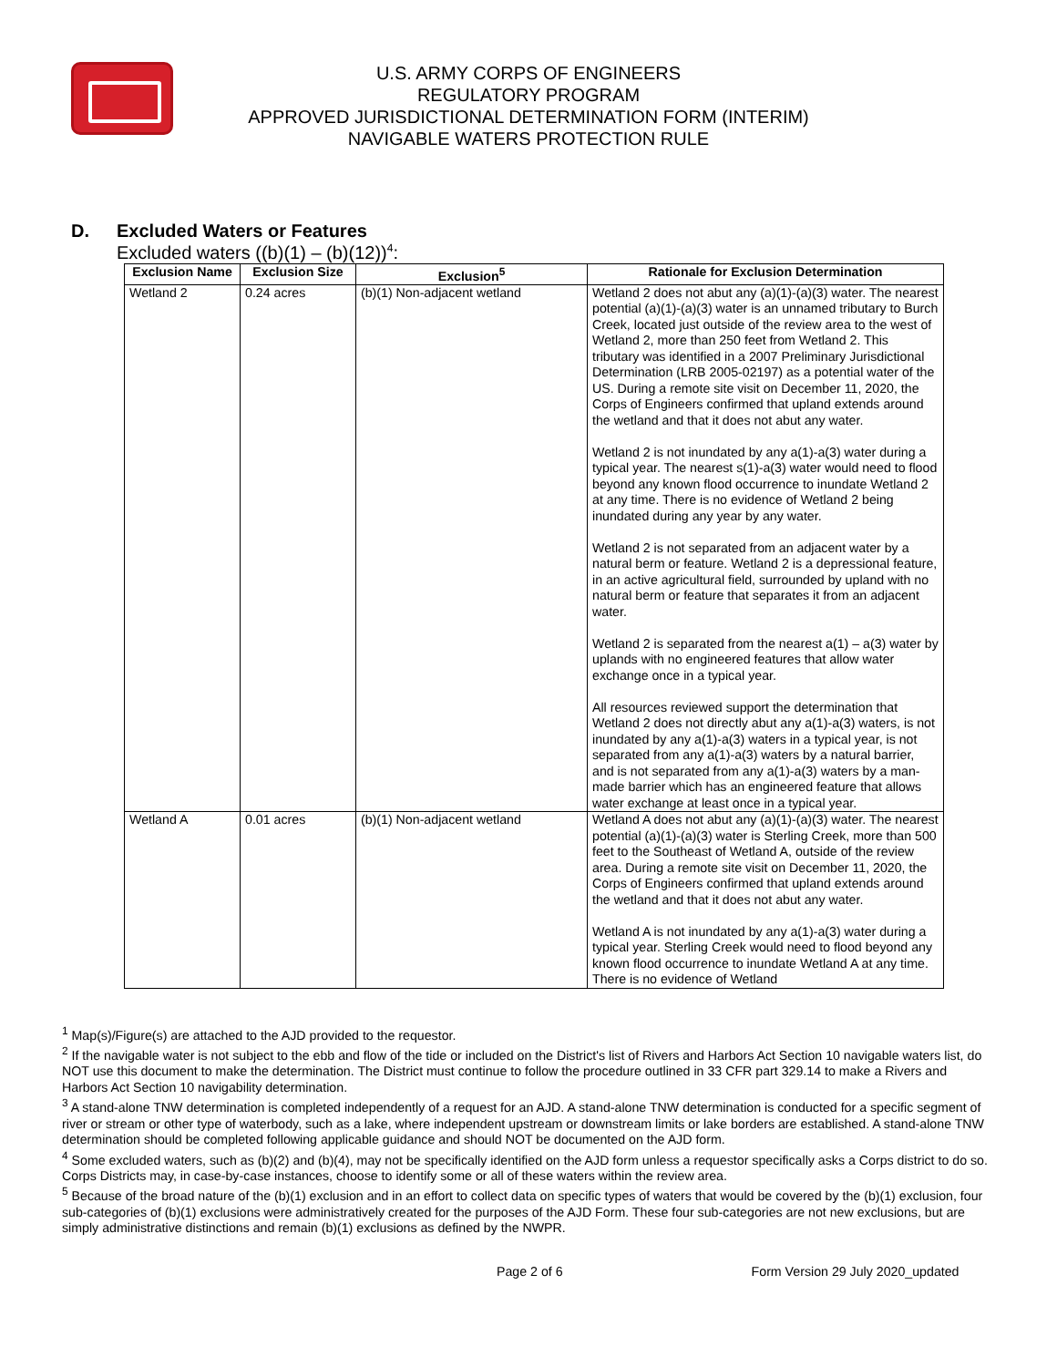U.S. ARMY CORPS OF ENGINEERS
REGULATORY PROGRAM
APPROVED JURISDICTIONAL DETERMINATION FORM (INTERIM)
NAVIGABLE WATERS PROTECTION RULE
D. Excluded Waters or Features
Excluded waters ((b)(1) – (b)(12))<sup>4</sup>:
| Exclusion Name | Exclusion Size | Exclusion<sup>5</sup> | Rationale for Exclusion Determination |
| --- | --- | --- | --- |
| Wetland 2 | 0.24 acres | (b)(1) Non-adjacent wetland | Wetland 2 does not abut any (a)(1)-(a)(3) water. The nearest potential (a)(1)-(a)(3) water is an unnamed tributary to Burch Creek, located just outside of the review area to the west of Wetland 2, more than 250 feet from Wetland 2. This tributary was identified in a 2007 Preliminary Jurisdictional Determination (LRB 2005-02197) as a potential water of the US. During a remote site visit on December 11, 2020, the Corps of Engineers confirmed that upland extends around the wetland and that it does not abut any water. Wetland 2 is not inundated by any a(1)-a(3) water during a typical year. The nearest s(1)-a(3) water would need to flood beyond any known flood occurrence to inundate Wetland 2 at any time. There is no evidence of Wetland 2 being inundated during any year by any water. Wetland 2 is not separated from an adjacent water by a natural berm or feature. Wetland 2 is a depressional feature, in an active agricultural field, surrounded by upland with no natural berm or feature that separates it from an adjacent water. Wetland 2 is separated from the nearest a(1) – a(3) water by uplands with no engineered features that allow water exchange once in a typical year. All resources reviewed support the determination that Wetland 2 does not directly abut any a(1)-a(3) waters, is not inundated by any a(1)-a(3) waters in a typical year, is not separated from any a(1)-a(3) waters by a natural barrier, and is not separated from any a(1)-a(3) waters by a man-made barrier which has an engineered feature that allows water exchange at least once in a typical year. |
| Wetland A | 0.01 acres | (b)(1) Non-adjacent wetland | Wetland A does not abut any (a)(1)-(a)(3) water. The nearest potential (a)(1)-(a)(3) water is Sterling Creek, more than 500 feet to the Southeast of Wetland A, outside of the review area. During a remote site visit on December 11, 2020, the Corps of Engineers confirmed that upland extends around the wetland and that it does not abut any water. Wetland A is not inundated by any a(1)-a(3) water during a typical year. Sterling Creek would need to flood beyond any known flood occurrence to inundate Wetland A at any time. There is no evidence of Wetland |
<sup>1</sup> Map(s)/Figure(s) are attached to the AJD provided to the requestor.
<sup>2</sup> If the navigable water is not subject to the ebb and flow of the tide or included on the District's list of Rivers and Harbors Act Section 10 navigable waters list, do NOT use this document to make the determination. The District must continue to follow the procedure outlined in 33 CFR part 329.14 to make a Rivers and Harbors Act Section 10 navigability determination.
<sup>3</sup> A stand-alone TNW determination is completed independently of a request for an AJD. A stand-alone TNW determination is conducted for a specific segment of river or stream or other type of waterbody, such as a lake, where independent upstream or downstream limits or lake borders are established. A stand-alone TNW determination should be completed following applicable guidance and should NOT be documented on the AJD form.
<sup>4</sup> Some excluded waters, such as (b)(2) and (b)(4), may not be specifically identified on the AJD form unless a requestor specifically asks a Corps district to do so. Corps Districts may, in case-by-case instances, choose to identify some or all of these waters within the review area.
<sup>5</sup> Because of the broad nature of the (b)(1) exclusion and in an effort to collect data on specific types of waters that would be covered by the (b)(1) exclusion, four sub-categories of (b)(1) exclusions were administratively created for the purposes of the AJD Form. These four sub-categories are not new exclusions, but are simply administrative distinctions and remain (b)(1) exclusions as defined by the NWPR.
Page 2 of 6 Form Version 29 July 2020_updated